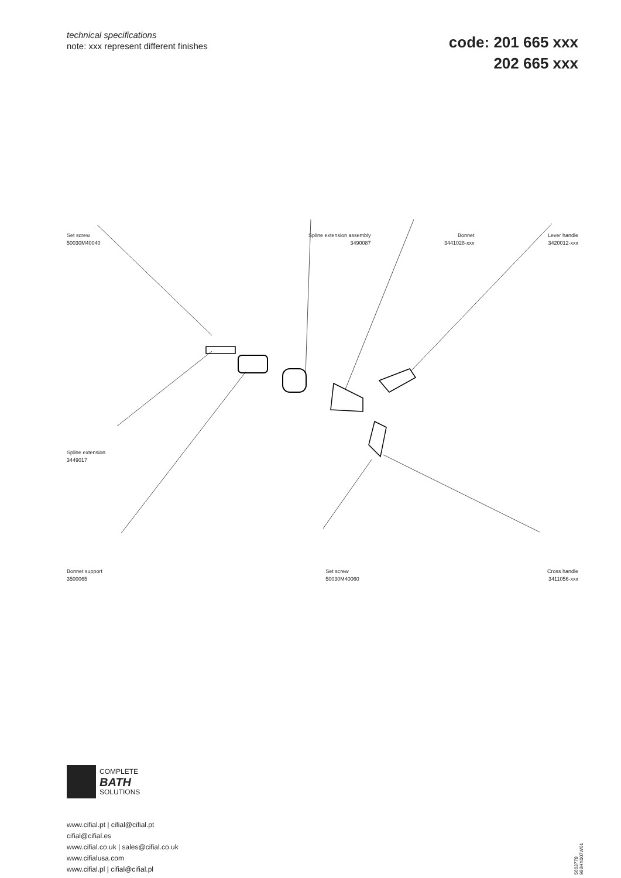technical specifications
note: xxx represent different finishes
code: 201 665 xxx
202 665 xxx
Set screw
50030M40040
Spline extension assembly
3490087
Bonnet
3441028-xxx
Lever handle
3420012-xxx
Spline extension
3449017
Bonnet support
3500065
Set screw
50030M40060
Cross handle
3411056-xxx
COMPLETE
BATH
SOLUTIONS
www.cifial.pt | cifial@cifial.pt
cifial@cifial.es
www.cifial.co.uk | sales@cifial.co.uk
www.cifialusa.com
www.cifial.pl | cifial@cifial.pl
5663778
983HX007W01